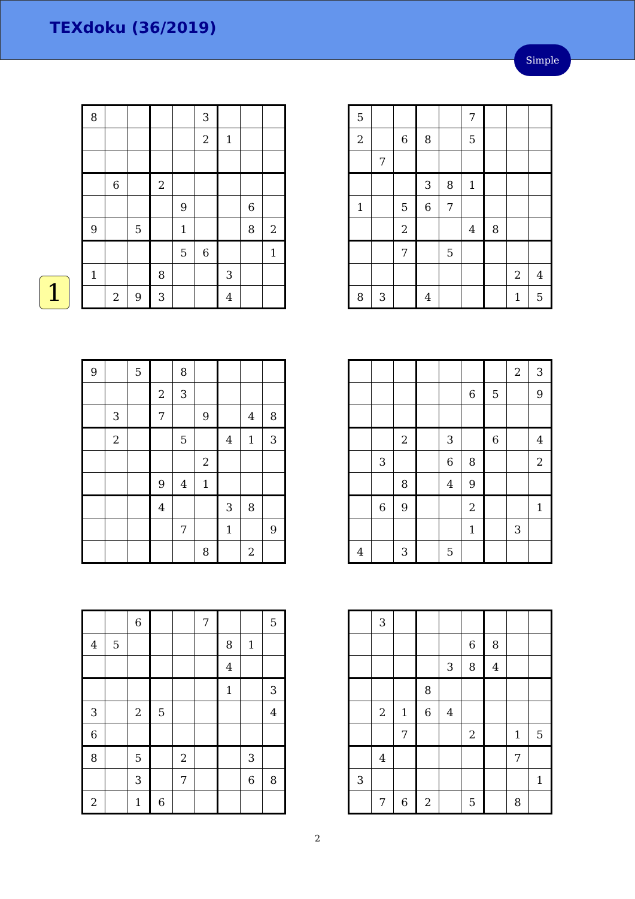TEXdoku (36/2019)
Simple
1
| 8 | | | | | 3 | | | |
| | | | | | 2 | 1 | | |
| | 6 | | 2 | | | | | |
| | | | | 9 | | | 6 | |
| 9 | | 5 | | 1 | | | 8 | 2 |
| | | | | 5 | 6 | | | 1 |
| 1 | | | 8 | | | 3 | | |
| | 2 | 9 | 3 | | | 4 | | |
| 5 | | | | | 7 | | | |
| 2 | | 6 | 8 | | 5 | | | |
| | 7 | | | | | | | |
| | | | 3 | 8 | 1 | | | |
| 1 | | 5 | 6 | 7 | | | | |
| | | 2 | | | 4 | 8 | | |
| | | 7 | | 5 | | | | |
| | | | | | | | 2 | 4 |
| 8 | 3 | | 4 | | | | 1 | 5 |
| 9 | | 5 | | 8 | | | | |
| | | | 2 | 3 | | | | |
| | 3 | | 7 | | 9 | | 4 | 8 |
| | 2 | | | 5 | | 4 | 1 | 3 |
| | | | | | 2 | | | |
| | | | 9 | 4 | 1 | | | |
| | | | 4 | | | 3 | 8 | |
| | | | | 7 | | 1 | | 9 |
| | | | | | 8 | | 2 | |
| | | | | | | | 2 | 3 |
| | | | | | 6 | 5 | | 9 |
| | | 2 | | 3 | | 6 | | 4 |
| | 3 | | | 6 | 8 | | | 2 |
| | | 8 | | 4 | 9 | | | |
| | 6 | 9 | | | 2 | | | 1 |
| | | | | | 1 | | 3 | |
| 4 | | 3 | | 5 | | | | |
| | | 6 | | | 7 | | | 5 |
| 4 | 5 | | | | | 8 | 1 | |
| | | | | | | 4 | | |
| | | | | | | 1 | | 3 |
| 3 | | 2 | 5 | | | | | 4 |
| 6 | | | | | | | | |
| 8 | | 5 | | 2 | | | 3 | |
| | | 3 | | 7 | | | 6 | 8 |
| 2 | | 1 | 6 | | | | | |
| | 3 | | | | | | | |
| | | | | | 6 | 8 | | |
| | | | | 3 | 8 | 4 | | |
| | | | 8 | | | | | |
| | 2 | 1 | 6 | 4 | | | | |
| | | 7 | | | 2 | | 1 | 5 |
| | 4 | | | | | | 7 | |
| 3 | | | | | | | | 1 |
| | 7 | 6 | 2 | | 5 | | 8 | |
2